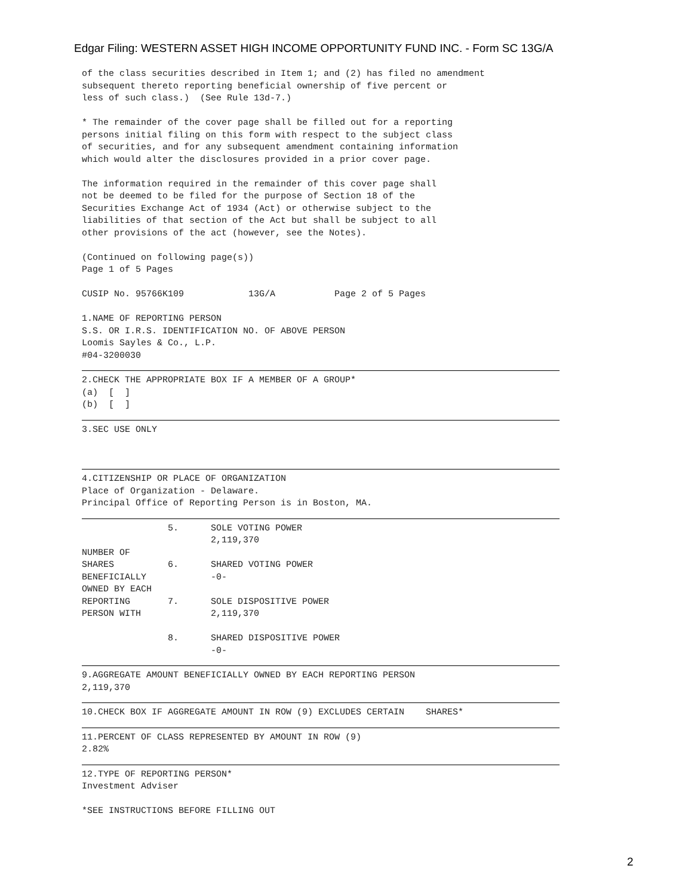Edgar Filing: WESTERN ASSET HIGH INCOME OPPORTUNITY FUND INC. - Form SC 13G/A
of the class securities described in Item 1; and (2) has filed no amendment
subsequent thereto reporting beneficial ownership of five percent or
less of such class.)  (See Rule 13d-7.)

* The remainder of the cover page shall be filled out for a reporting
persons initial filing on this form with respect to the subject class
of securities, and for any subsequent amendment containing information
which would alter the disclosures provided in a prior cover page.

The information required in the remainder of this cover page shall
not be deemed to be filed for the purpose of Section 18 of the
Securities Exchange Act of 1934 (Act) or otherwise subject to the
liabilities of that section of the Act but shall be subject to all
other provisions of the act (however, see the Notes).

(Continued on following page(s))
Page 1 of 5 Pages

CUSIP No. 95766K109            13G/A           Page 2 of 5 Pages

1.NAME OF REPORTING PERSON
S.S. OR I.R.S. IDENTIFICATION NO. OF ABOVE PERSON
Loomis Sayles & Co., L.P.
#04-3200030
2.CHECK THE APPROPRIATE BOX IF A MEMBER OF A GROUP*
(a)  [  ]
(b)  [  ]
3.SEC USE ONLY
4.CITIZENSHIP OR PLACE OF ORGANIZATION
Place of Organization - Delaware.
Principal Office of Reporting Person is in Boston, MA.
                5.      SOLE VOTING POWER
                        2,119,370
NUMBER OF
SHARES          6.      SHARED VOTING POWER
BENEFICIALLY            -0-
OWNED BY EACH
REPORTING       7.      SOLE DISPOSITIVE POWER
PERSON WITH             2,119,370

                8.      SHARED DISPOSITIVE POWER
                        -0-
9.AGGREGATE AMOUNT BENEFICIALLY OWNED BY EACH REPORTING PERSON
2,119,370
10.CHECK BOX IF AGGREGATE AMOUNT IN ROW (9) EXCLUDES CERTAIN    SHARES*
11.PERCENT OF CLASS REPRESENTED BY AMOUNT IN ROW (9)
2.82%
12.TYPE OF REPORTING PERSON*
Investment Adviser

*SEE INSTRUCTIONS BEFORE FILLING OUT
2